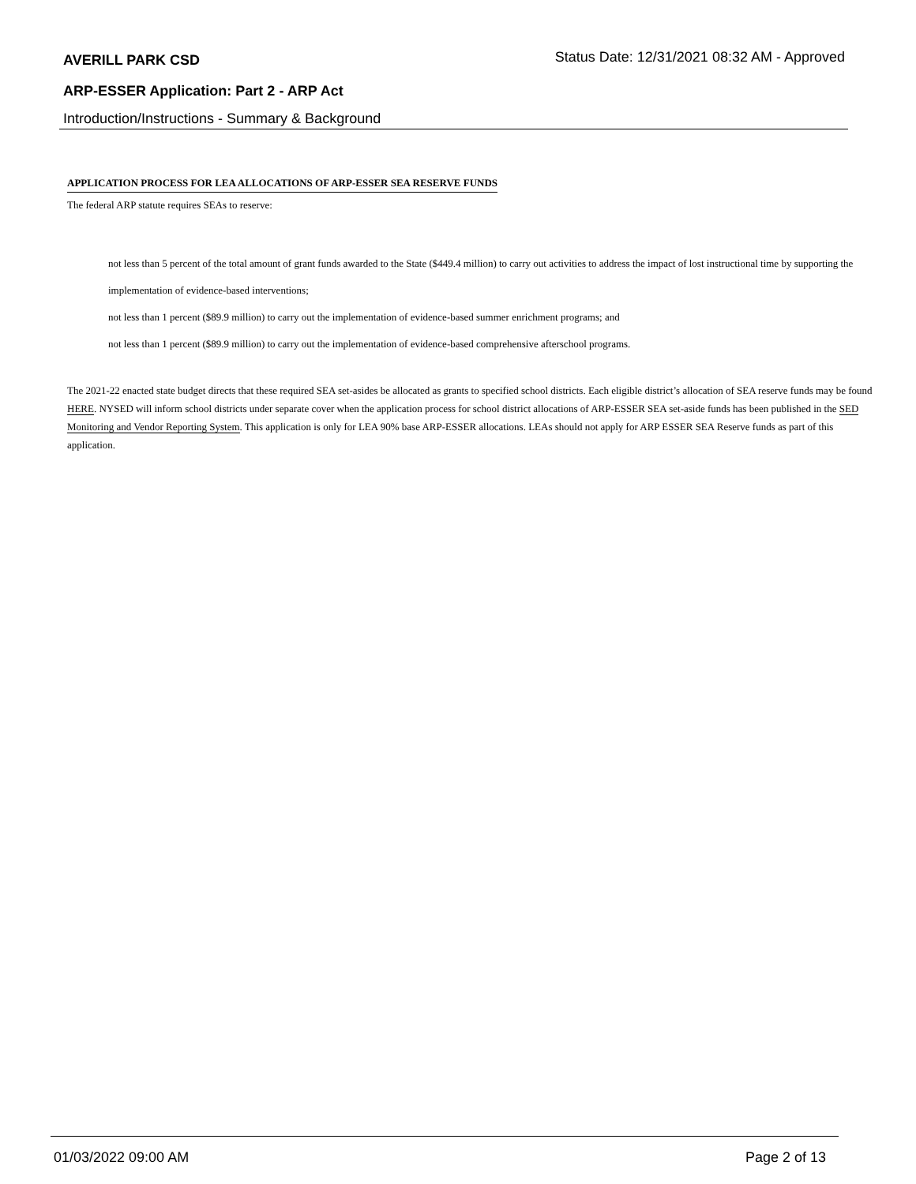AVERILL PARK CSD Status Date: 12/31/2021 08:32 AM - Approved
ARP-ESSER Application: Part 2 - ARP Act
Introduction/Instructions - Summary & Background
APPLICATION PROCESS FOR LEA ALLOCATIONS OF ARP-ESSER SEA RESERVE FUNDS
The federal ARP statute requires SEAs to reserve:
not less than 5 percent of the total amount of grant funds awarded to the State ($449.4 million) to carry out activities to address the impact of lost instructional time by supporting the implementation of evidence-based interventions;
not less than 1 percent ($89.9 million) to carry out the implementation of evidence-based summer enrichment programs; and
not less than 1 percent ($89.9 million) to carry out the implementation of evidence-based comprehensive afterschool programs.
The 2021-22 enacted state budget directs that these required SEA set-asides be allocated as grants to specified school districts. Each eligible district’s allocation of SEA reserve funds may be found HERE. NYSED will inform school districts under separate cover when the application process for school district allocations of ARP-ESSER SEA set-aside funds has been published in the SED Monitoring and Vendor Reporting System. This application is only for LEA 90% base ARP-ESSER allocations. LEAs should not apply for ARP ESSER SEA Reserve funds as part of this application.
01/03/2022 09:00 AM Page 2 of 13